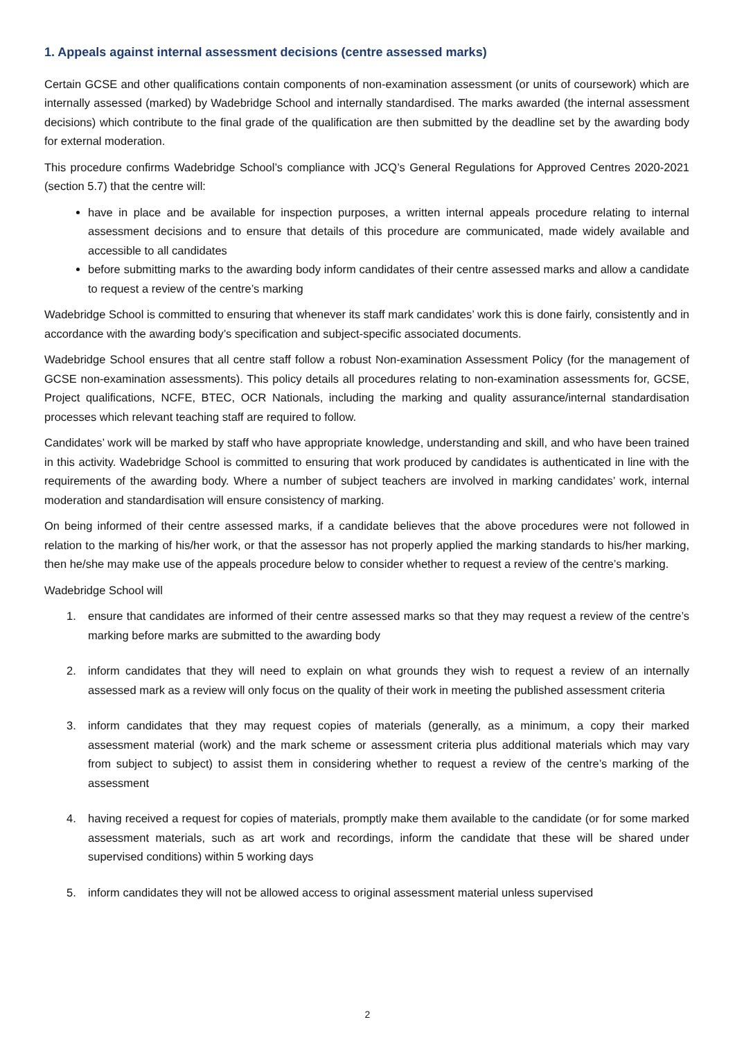1. Appeals against internal assessment decisions (centre assessed marks)
Certain GCSE and other qualifications contain components of non-examination assessment (or units of coursework) which are internally assessed (marked) by Wadebridge School and internally standardised. The marks awarded (the internal assessment decisions) which contribute to the final grade of the qualification are then submitted by the deadline set by the awarding body for external moderation.
This procedure confirms Wadebridge School’s compliance with JCQ’s General Regulations for Approved Centres 2020-2021 (section 5.7) that the centre will:
have in place and be available for inspection purposes, a written internal appeals procedure relating to internal assessment decisions and to ensure that details of this procedure are communicated, made widely available and accessible to all candidates
before submitting marks to the awarding body inform candidates of their centre assessed marks and allow a candidate to request a review of the centre’s marking
Wadebridge School is committed to ensuring that whenever its staff mark candidates’ work this is done fairly, consistently and in accordance with the awarding body’s specification and subject-specific associated documents.
Wadebridge School ensures that all centre staff follow a robust Non-examination Assessment Policy (for the management of GCSE non-examination assessments). This policy details all procedures relating to non-examination assessments for, GCSE, Project qualifications, NCFE, BTEC, OCR Nationals, including the marking and quality assurance/internal standardisation processes which relevant teaching staff are required to follow.
Candidates’ work will be marked by staff who have appropriate knowledge, understanding and skill, and who have been trained in this activity. Wadebridge School is committed to ensuring that work produced by candidates is authenticated in line with the requirements of the awarding body. Where a number of subject teachers are involved in marking candidates’ work, internal moderation and standardisation will ensure consistency of marking.
On being informed of their centre assessed marks, if a candidate believes that the above procedures were not followed in relation to the marking of his/her work, or that the assessor has not properly applied the marking standards to his/her marking, then he/she may make use of the appeals procedure below to consider whether to request a review of the centre’s marking.
Wadebridge School will
1. ensure that candidates are informed of their centre assessed marks so that they may request a review of the centre’s marking before marks are submitted to the awarding body
2. inform candidates that they will need to explain on what grounds they wish to request a review of an internally assessed mark as a review will only focus on the quality of their work in meeting the published assessment criteria
3. inform candidates that they may request copies of materials (generally, as a minimum, a copy their marked assessment material (work) and the mark scheme or assessment criteria plus additional materials which may vary from subject to subject) to assist them in considering whether to request a review of the centre’s marking of the assessment
4. having received a request for copies of materials, promptly make them available to the candidate (or for some marked assessment materials, such as art work and recordings, inform the candidate that these will be shared under supervised conditions) within 5 working days
5. inform candidates they will not be allowed access to original assessment material unless supervised
2